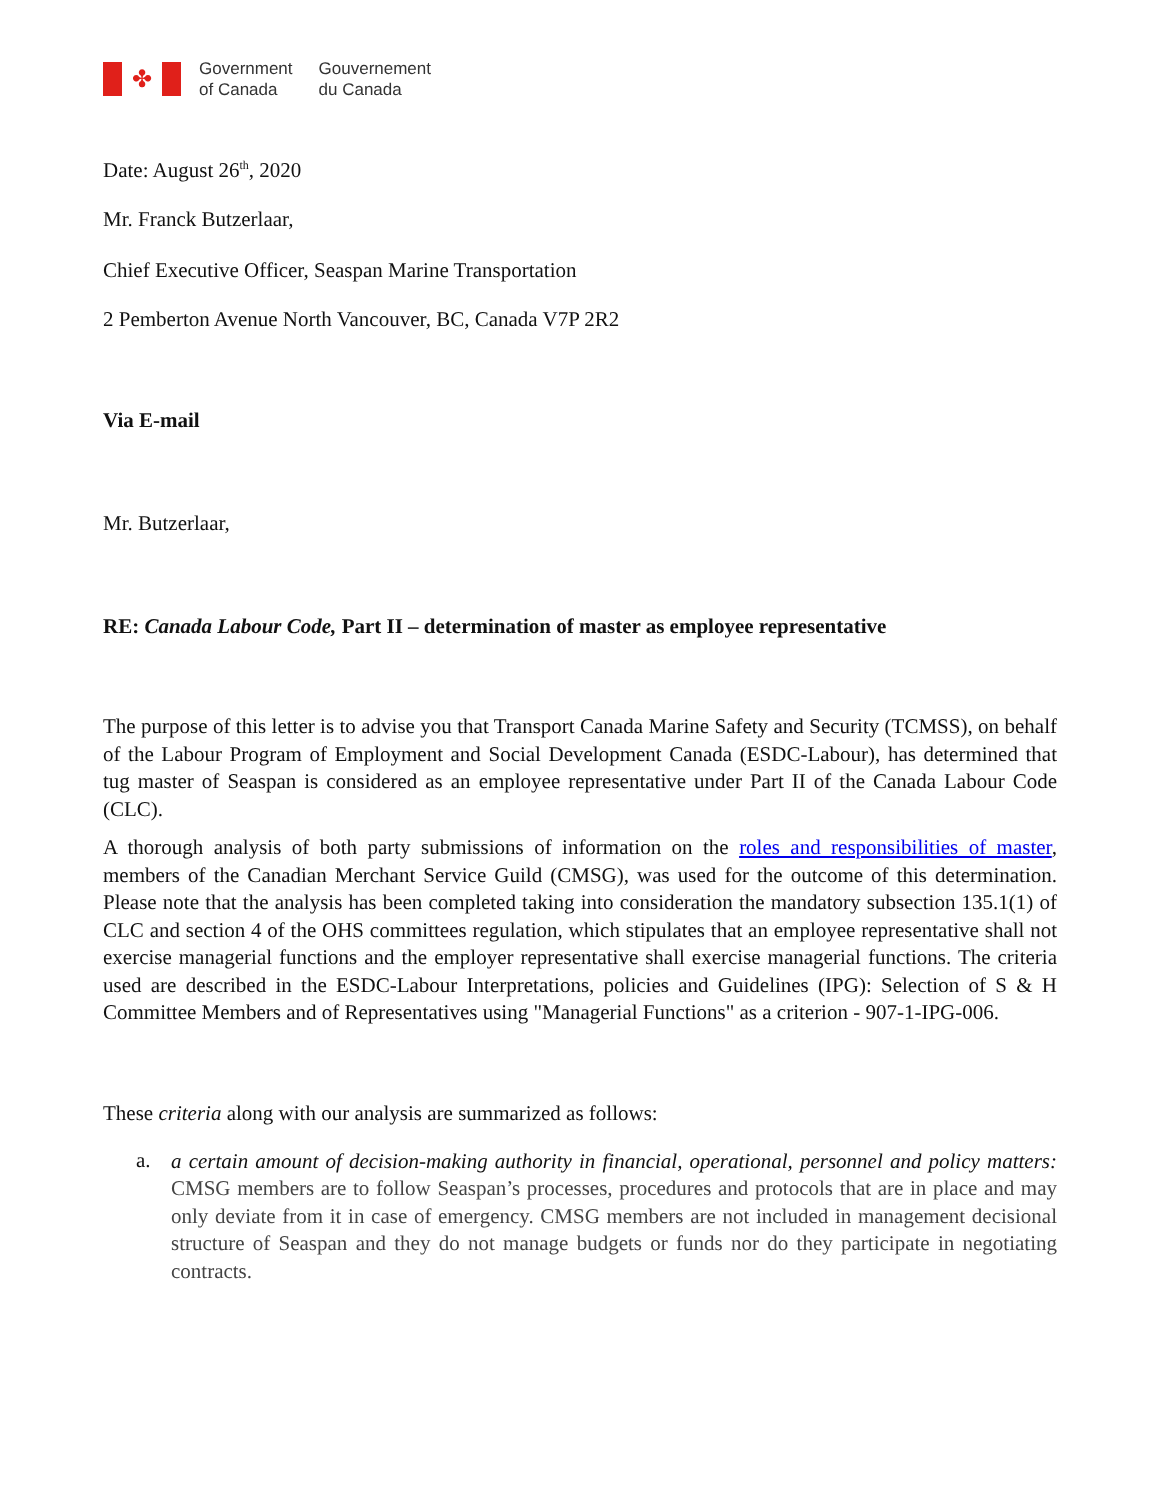✤
Government
of Canada
Gouvernement
du Canada
Date: August 26<sup>th</sup>, 2020
Mr. Franck Butzerlaar,
Chief Executive Officer, Seaspan Marine Transportation
2 Pemberton Avenue North Vancouver, BC, Canada V7P 2R2
Via E-mail
Mr. Butzerlaar,
RE: Canada Labour Code, Part II – determination of master as employee representative
The purpose of this letter is to advise you that Transport Canada Marine Safety and Security (TCMSS), on behalf of the Labour Program of Employment and Social Development Canada (ESDC-Labour), has determined that tug master of Seaspan is considered as an employee representative under Part II of the Canada Labour Code (CLC).
A thorough analysis of both party submissions of information on the roles and responsibilities of master, members of the Canadian Merchant Service Guild (CMSG), was used for the outcome of this determination. Please note that the analysis has been completed taking into consideration the mandatory subsection 135.1(1) of CLC and section 4 of the OHS committees regulation, which stipulates that an employee representative shall not exercise managerial functions and the employer representative shall exercise managerial functions. The criteria used are described in the ESDC-Labour Interpretations, policies and Guidelines (IPG): Selection of S & H Committee Members and of Representatives using "Managerial Functions" as a criterion - 907-1-IPG-006.
These criteria along with our analysis are summarized as follows:
a.
a certain amount of decision-making authority in financial, operational, personnel and policy matters: CMSG members are to follow Seaspan’s processes, procedures and protocols that are in place and may only deviate from it in case of emergency. CMSG members are not included in management decisional structure of Seaspan and they do not manage budgets or funds nor do they participate in negotiating contracts.